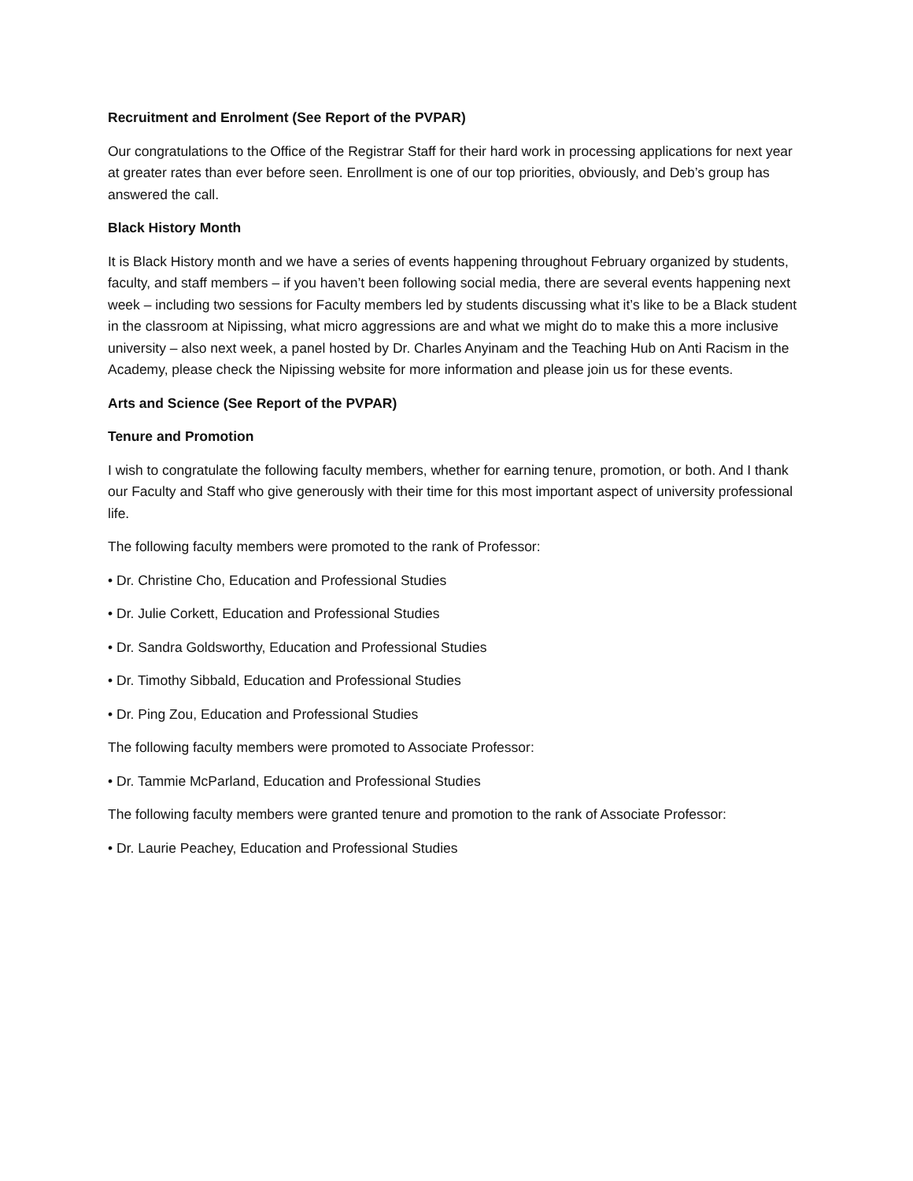Recruitment and Enrolment (See Report of the PVPAR)
Our congratulations to the Office of the Registrar Staff for their hard work in processing applications for next year at greater rates than ever before seen. Enrollment is one of our top priorities, obviously, and Deb’s group has answered the call.
Black History Month
It is Black History month and we have a series of events happening throughout February organized by students, faculty, and staff members – if you haven’t been following social media, there are several events happening next week – including two sessions for Faculty members led by students discussing what it’s like to be a Black student in the classroom at Nipissing, what micro aggressions are and what we might do to make this a more inclusive university – also next week, a panel hosted by Dr. Charles Anyinam and the Teaching Hub on Anti Racism in the Academy, please check the Nipissing website for more information and please join us for these events.
Arts and Science (See Report of the PVPAR)
Tenure and Promotion
I wish to congratulate the following faculty members, whether for earning tenure, promotion, or both. And I thank our Faculty and Staff who give generously with their time for this most important aspect of university professional life.
The following faculty members were promoted to the rank of Professor:
• Dr. Christine Cho, Education and Professional Studies
• Dr. Julie Corkett, Education and Professional Studies
• Dr. Sandra Goldsworthy, Education and Professional Studies
• Dr. Timothy Sibbald, Education and Professional Studies
• Dr. Ping Zou, Education and Professional Studies
The following faculty members were promoted to Associate Professor:
• Dr. Tammie McParland, Education and Professional Studies
The following faculty members were granted tenure and promotion to the rank of Associate Professor:
• Dr. Laurie Peachey, Education and Professional Studies